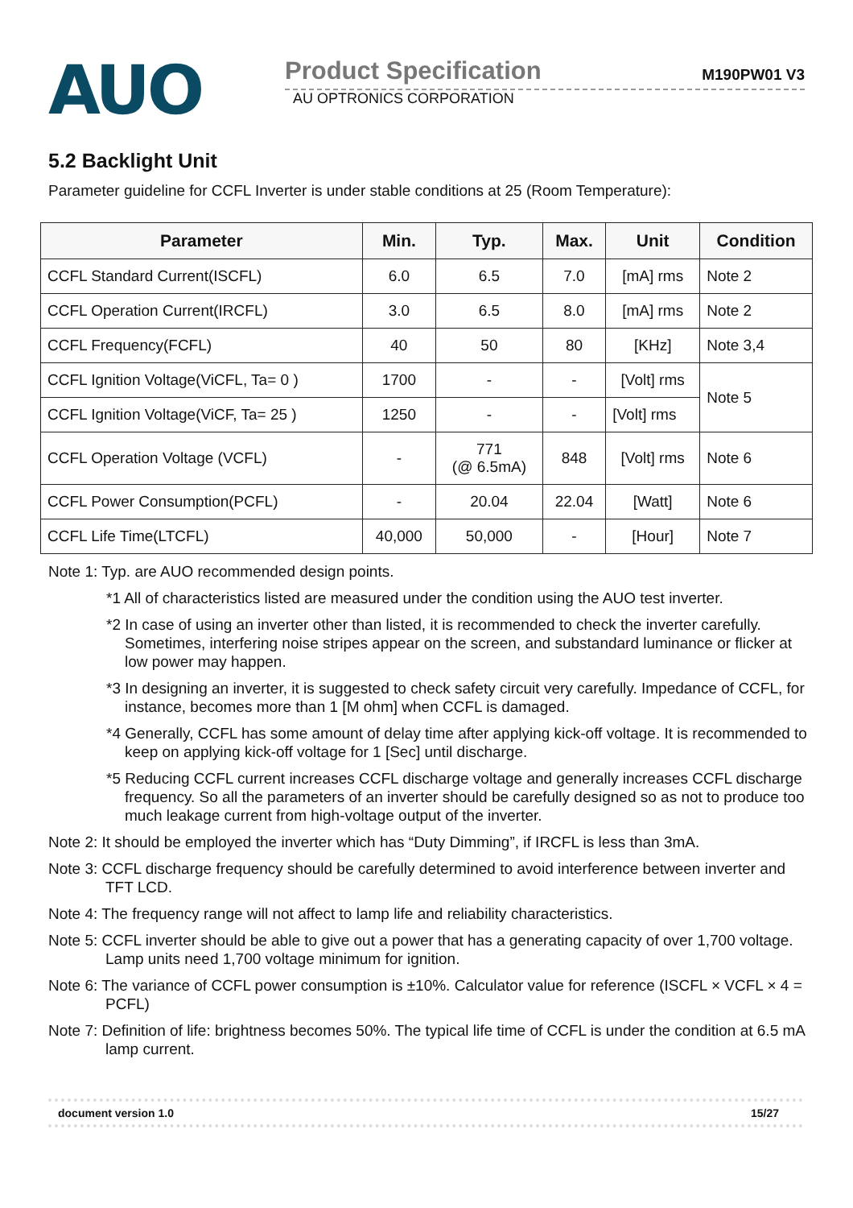AUO
Product Specification M190PW01 V3
AU OPTRONICS CORPORATION
5.2 Backlight Unit
Parameter guideline for CCFL Inverter is under stable conditions at 25 (Room Temperature):
| Parameter | Min. | Typ. | Max. | Unit | Condition |
| --- | --- | --- | --- | --- | --- |
| CCFL Standard Current(ISCFL) | 6.0 | 6.5 | 7.0 | [mA] rms | Note 2 |
| CCFL Operation Current(IRCFL) | 3.0 | 6.5 | 8.0 | [mA] rms | Note 2 |
| CCFL Frequency(FCFL) | 40 | 50 | 80 | [KHz] | Note 3,4 |
| CCFL Ignition Voltage(ViCFL, Ta= 0 ) | 1700 | - | - | [Volt] rms | Note 5 |
| CCFL Ignition Voltage(ViCF, Ta= 25 ) | 1250 | - | - | [Volt] rms | |
| CCFL Operation Voltage (VCFL) | - | 771 (@ 6.5mA) | 848 | [Volt] rms | Note 6 |
| CCFL Power Consumption(PCFL) | - | 20.04 | 22.04 | [Watt] | Note 6 |
| CCFL Life Time(LTCFL) | 40,000 | 50,000 | - | [Hour] | Note 7 |
Note 1: Typ. are AUO recommended design points.
*1 All of characteristics listed are measured under the condition using the AUO test inverter.
*2 In case of using an inverter other than listed, it is recommended to check the inverter carefully. Sometimes, interfering noise stripes appear on the screen, and substandard luminance or flicker at low power may happen.
*3 In designing an inverter, it is suggested to check safety circuit very carefully. Impedance of CCFL, for instance, becomes more than 1 [M ohm] when CCFL is damaged.
*4 Generally, CCFL has some amount of delay time after applying kick-off voltage. It is recommended to keep on applying kick-off voltage for 1 [Sec] until discharge.
*5 Reducing CCFL current increases CCFL discharge voltage and generally increases CCFL discharge frequency. So all the parameters of an inverter should be carefully designed so as not to produce too much leakage current from high-voltage output of the inverter.
Note 2: It should be employed the inverter which has “Duty Dimming”, if IRCFL is less than 3mA.
Note 3: CCFL discharge frequency should be carefully determined to avoid interference between inverter and TFT LCD.
Note 4: The frequency range will not affect to lamp life and reliability characteristics.
Note 5: CCFL inverter should be able to give out a power that has a generating capacity of over 1,700 voltage. Lamp units need 1,700 voltage minimum for ignition.
Note 6: The variance of CCFL power consumption is ±10%. Calculator value for reference (ISCFL × VCFL × 4 = PCFL)
Note 7: Definition of life: brightness becomes 50%. The typical life time of CCFL is under the condition at 6.5 mA lamp current.
document version 1.0 15/27